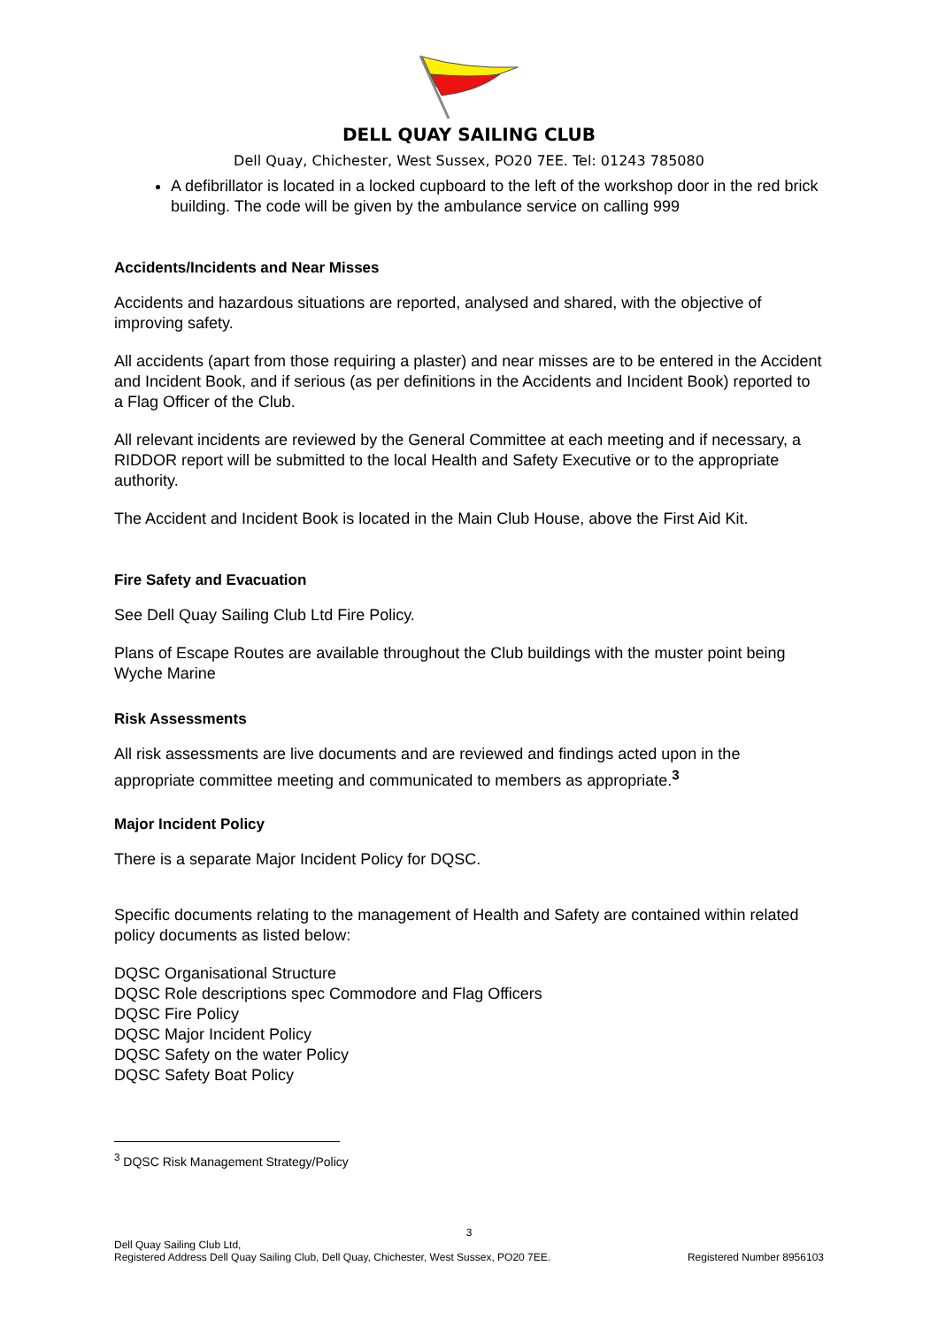DELL QUAY SAILING CLUB
Dell Quay, Chichester, West Sussex, PO20 7EE. Tel: 01243 785080
A defibrillator is located in a locked cupboard to the left of the workshop door in the red brick building. The code will be given by the ambulance service on calling 999
Accidents/Incidents and Near Misses
Accidents and hazardous situations are reported, analysed and shared, with the objective of improving safety.
All accidents (apart from those requiring a plaster) and near misses are to be entered in the Accident and Incident Book, and if serious (as per definitions in the Accidents and Incident Book) reported to a Flag Officer of the Club.
All relevant incidents are reviewed by the General Committee at each meeting and if necessary, a RIDDOR report will be submitted to the local Health and Safety Executive or to the appropriate authority.
The Accident and Incident Book is located in the Main Club House, above the First Aid Kit.
Fire Safety and Evacuation
See Dell Quay Sailing Club Ltd Fire Policy.
Plans of Escape Routes are available throughout the Club buildings with the muster point being Wyche Marine
Risk Assessments
All risk assessments are live documents and are reviewed and findings acted upon in the appropriate committee meeting and communicated to members as appropriate.<sup>3</sup>
Major Incident Policy
There is a separate Major Incident Policy for DQSC.
Specific documents relating to the management of Health and Safety are contained within related policy documents as listed below:
DQSC Organisational Structure
DQSC Role descriptions spec Commodore and Flag Officers
DQSC Fire Policy
DQSC Major Incident Policy
DQSC Safety on the water Policy
DQSC Safety Boat Policy
<sup>3</sup> DQSC Risk Management Strategy/Policy
3
Dell Quay Sailing Club Ltd,
Registered Address Dell Quay Sailing Club, Dell Quay, Chichester, West Sussex, PO20 7EE. Registered Number 8956103